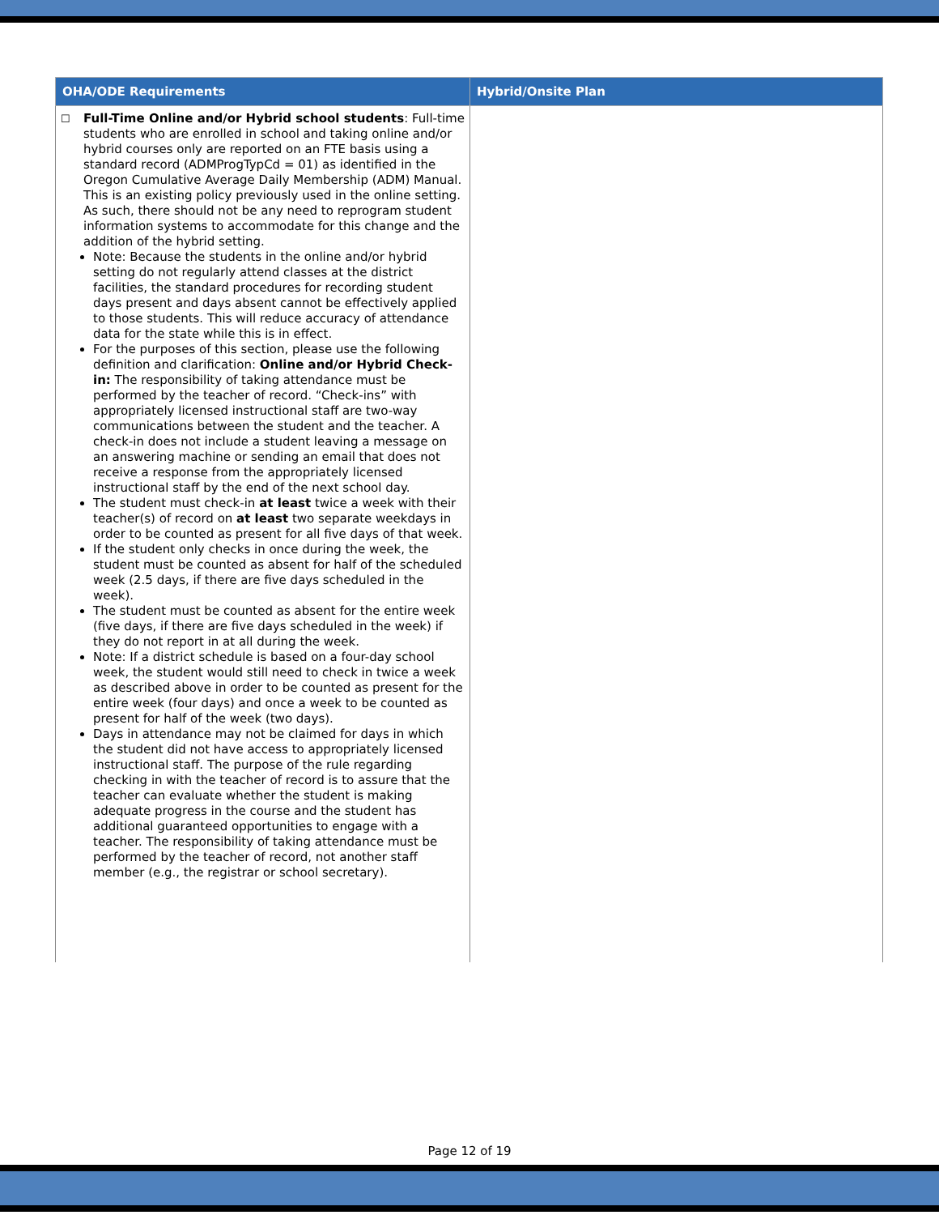| OHA/ODE Requirements | Hybrid/Onsite Plan |
| --- | --- |
| ☐ Full-Time Online and/or Hybrid school students : Full-time students who are enrolled in school and taking online and/or hybrid courses only are reported on an FTE basis using a standard record (ADMProgTypCd = 01) as identified in the Oregon Cumulative Average Daily Membership (ADM) Manual. This is an existing policy previously used in the online setting. As such, there should not be any need to reprogram student information systems to accommodate for this change and the addition of the hybrid setting. Note: Because the students in the online and/or hybrid setting do not regularly attend classes at the district facilities, the standard procedures for recording student days present and days absent cannot be effectively applied to those students. This will reduce accuracy of attendance data for the state while this is in effect. For the purposes of this section, please use the following definition and clarification: Online and/or Hybrid Check-in: The responsibility of taking attendance must be performed by the teacher of record. “Check-ins” with appropriately licensed instructional staff are two-way communications between the student and the teacher. A check-in does not include a student leaving a message on an answering machine or sending an email that does not receive a response from the appropriately licensed instructional staff by the end of the next school day. The student must check-in at least twice a week with their teacher(s) of record on at least two separate weekdays in order to be counted as present for all five days of that week. If the student only checks in once during the week, the student must be counted as absent for half of the scheduled week (2.5 days, if there are five days scheduled in the week). The student must be counted as absent for the entire week (five days, if there are five days scheduled in the week) if they do not report in at all during the week. Note: If a district schedule is based on a four-day school week, the student would still need to check in twice a week as described above in order to be counted as present for the entire week (four days) and once a week to be counted as present for half of the week (two days). Days in attendance may not be claimed for days in which the student did not have access to appropriately licensed instructional staff. The purpose of the rule regarding checking in with the teacher of record is to assure that the teacher can evaluate whether the student is making adequate progress in the course and the student has additional guaranteed opportunities to engage with a teacher. The responsibility of taking attendance must be performed by the teacher of record, not another staff member (e.g., the registrar or school secretary). | |
Page 12 of 19